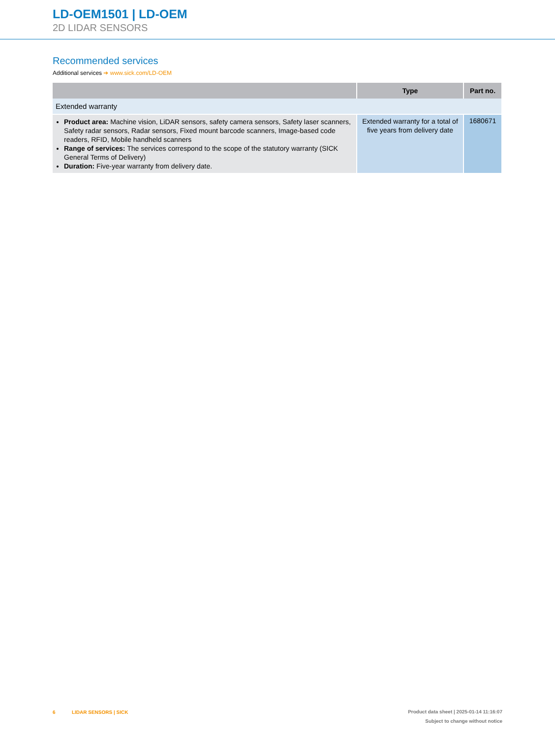LD-OEM1501 | LD-OEM
2D LIDAR SENSORS
Recommended services
Additional services ➔ www.sick.com/LD-OEM
| | Type | Part no. |
| --- | --- | --- |
| Extended warranty | | |
| Product area: Machine vision, LiDAR sensors, safety camera sensors, Safety laser scanners, Safety radar sensors, Radar sensors, Fixed mount barcode scanners, Image-based code readers, RFID, Mobile handheld scanners Range of services: The services correspond to the scope of the statutory warranty (SICK General Terms of Delivery) Duration: Five-year warranty from delivery date. | Extended warranty for a total of five years from delivery date | 1680671 |
6 LIDAR SENSORS | SICK
Product data sheet | 2025-01-14 11:16:07
Subject to change without notice